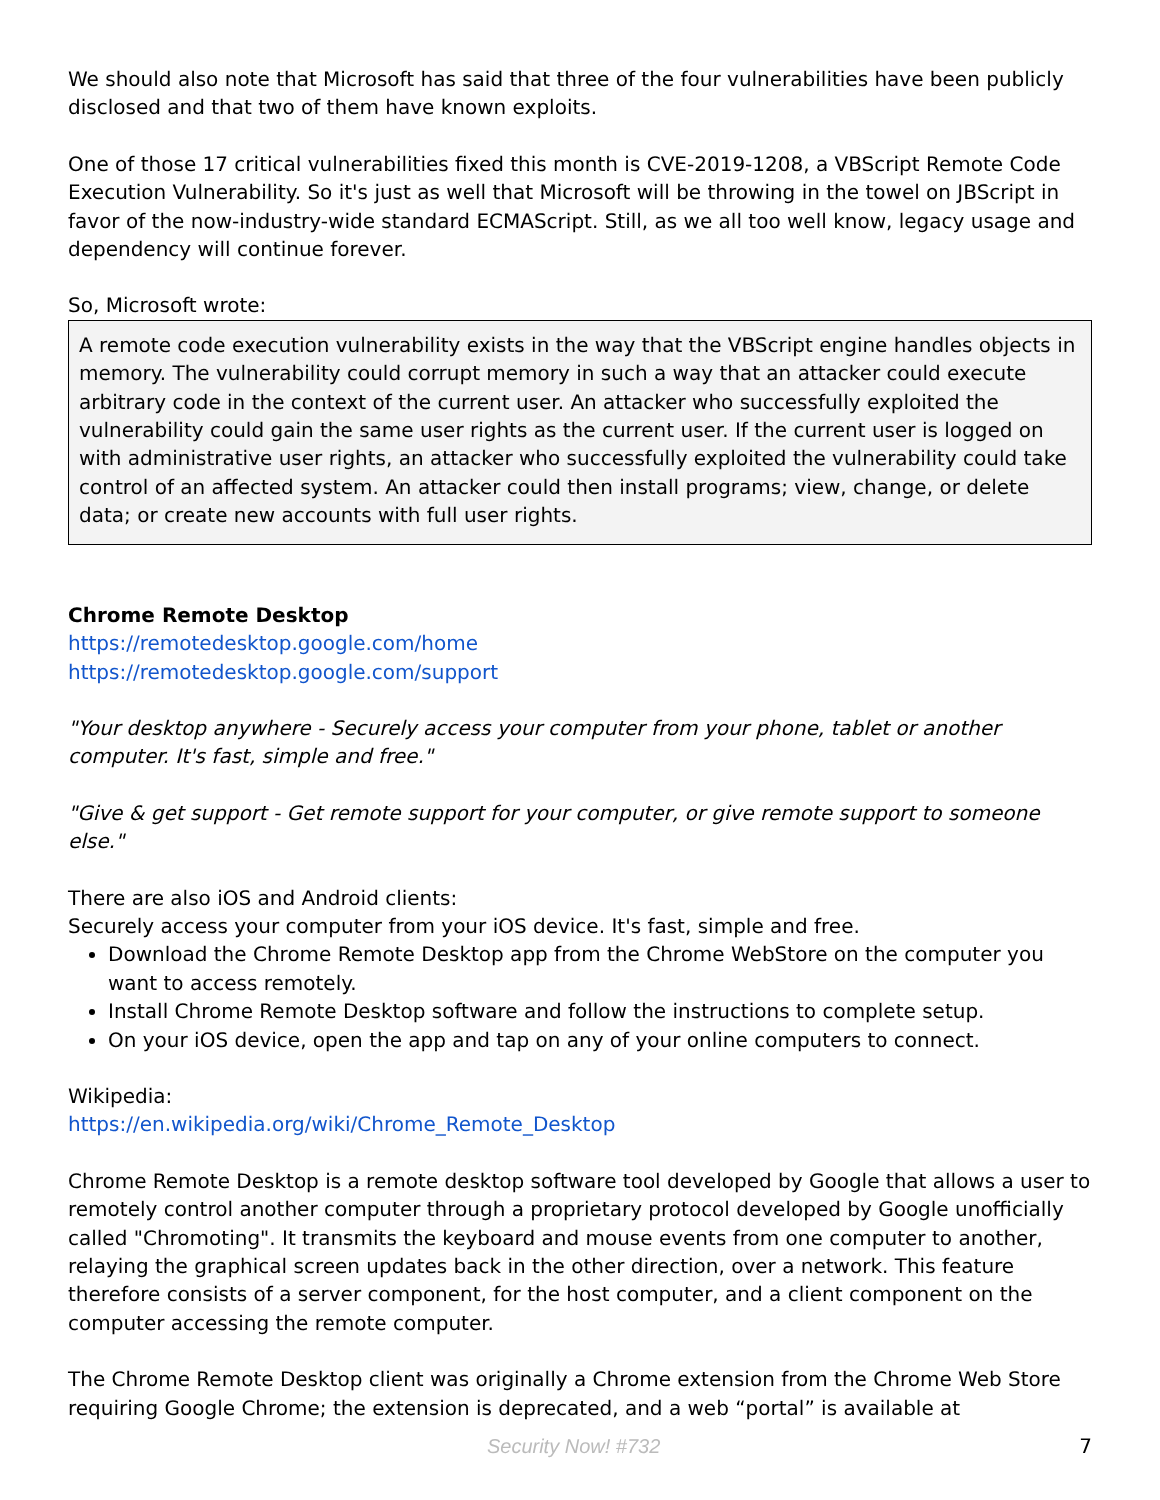We should also note that Microsoft has said that three of the four vulnerabilities have been publicly disclosed and that two of them have known exploits.
One of those 17 critical vulnerabilities fixed this month is CVE-2019-1208, a VBScript Remote Code Execution Vulnerability. So it's just as well that Microsoft will be throwing in the towel on JBScript in favor of the now-industry-wide standard ECMAScript. Still, as we all too well know, legacy usage and dependency will continue forever.
So, Microsoft wrote:
A remote code execution vulnerability exists in the way that the VBScript engine handles objects in memory. The vulnerability could corrupt memory in such a way that an attacker could execute arbitrary code in the context of the current user. An attacker who successfully exploited the vulnerability could gain the same user rights as the current user. If the current user is logged on with administrative user rights, an attacker who successfully exploited the vulnerability could take control of an affected system. An attacker could then install programs; view, change, or delete data; or create new accounts with full user rights.
Chrome Remote Desktop
https://remotedesktop.google.com/home
https://remotedesktop.google.com/support
"Your desktop anywhere - Securely access your computer from your phone, tablet or another computer. It's fast, simple and free."
"Give & get support - Get remote support for your computer, or give remote support to someone else."
There are also iOS and Android clients:
Securely access your computer from your iOS device. It's fast, simple and free.
Download the Chrome Remote Desktop app from the Chrome WebStore on the computer you want to access remotely.
Install Chrome Remote Desktop software and follow the instructions to complete setup.
On your iOS device, open the app and tap on any of your online computers to connect.
Wikipedia:
https://en.wikipedia.org/wiki/Chrome_Remote_Desktop
Chrome Remote Desktop is a remote desktop software tool developed by Google that allows a user to remotely control another computer through a proprietary protocol developed by Google unofficially called "Chromoting". It transmits the keyboard and mouse events from one computer to another, relaying the graphical screen updates back in the other direction, over a network. This feature therefore consists of a server component, for the host computer, and a client component on the computer accessing the remote computer.
The Chrome Remote Desktop client was originally a Chrome extension from the Chrome Web Store requiring Google Chrome; the extension is deprecated, and a web “portal” is available at
Security Now! #732 7